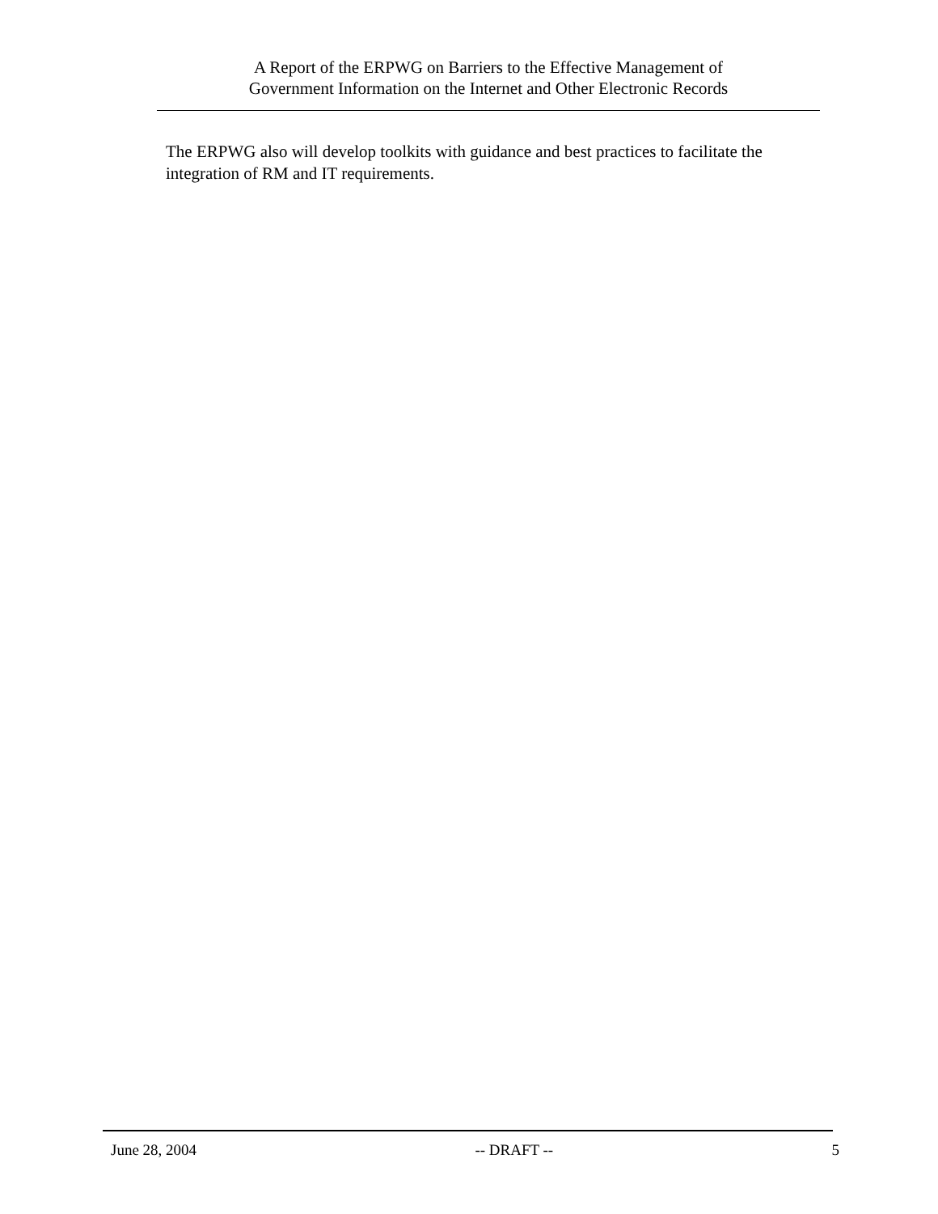A Report of the ERPWG on Barriers to the Effective Management of
Government Information on the Internet and Other Electronic Records
The ERPWG also will develop toolkits with guidance and best practices to facilitate the integration of RM and IT requirements.
June 28, 2004 -- DRAFT -- 5